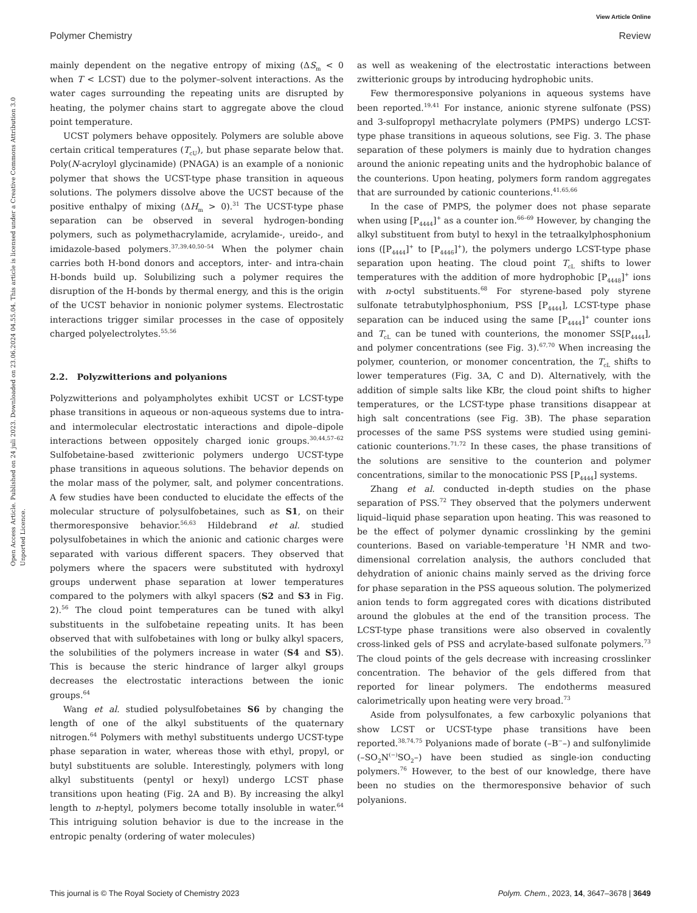View Article Online
Polymer Chemistry Review
Open Access Article. Published on 24 juli 2023. Downloaded on 23.06.2024 04.55.04. This article is licensed under a Creative Commons Attribution 3.0 Unported Licence.
mainly dependent on the negative entropy of mixing (ΔS<sub>m</sub> < 0 when T < LCST) due to the polymer–solvent interactions. As the water cages surrounding the repeating units are disrupted by heating, the polymer chains start to aggregate above the cloud point temperature.
UCST polymers behave oppositely. Polymers are soluble above certain critical temperatures (T<sub>cU</sub>), but phase separate below that. Poly(N-acryloyl glycinamide) (PNAGA) is an example of a nonionic polymer that shows the UCST-type phase transition in aqueous solutions. The polymers dissolve above the UCST because of the positive enthalpy of mixing (ΔH<sub>m</sub> > 0).<sup>31</sup> The UCST-type phase separation can be observed in several hydrogen-bonding polymers, such as polymethacrylamide, acrylamide-, ureido-, and imidazole-based polymers.<sup>37,39,40,50–54</sup> When the polymer chain carries both H-bond donors and acceptors, inter- and intra-chain H-bonds build up. Solubilizing such a polymer requires the disruption of the H-bonds by thermal energy, and this is the origin of the UCST behavior in nonionic polymer systems. Electrostatic interactions trigger similar processes in the case of oppositely charged polyelectrolytes.<sup>55,56</sup>
2.2. Polyzwitterions and polyanions
Polyzwitterions and polyampholytes exhibit UCST or LCST-type phase transitions in aqueous or non-aqueous systems due to intra- and intermolecular electrostatic interactions and dipole–dipole interactions between oppositely charged ionic groups.<sup>30,44,57–62</sup> Sulfobetaine-based zwitterionic polymers undergo UCST-type phase transitions in aqueous solutions. The behavior depends on the molar mass of the polymer, salt, and polymer concentrations. A few studies have been conducted to elucidate the effects of the molecular structure of polysulfobetaines, such as S1, on their thermoresponsive behavior.<sup>56,63</sup> Hildebrand et al. studied polysulfobetaines in which the anionic and cationic charges were separated with various different spacers. They observed that polymers where the spacers were substituted with hydroxyl groups underwent phase separation at lower temperatures compared to the polymers with alkyl spacers (S2 and S3 in Fig. 2).<sup>56</sup> The cloud point temperatures can be tuned with alkyl substituents in the sulfobetaine repeating units. It has been observed that with sulfobetaines with long or bulky alkyl spacers, the solubilities of the polymers increase in water (S4 and S5). This is because the steric hindrance of larger alkyl groups decreases the electrostatic interactions between the ionic groups.<sup>64</sup>
Wang et al. studied polysulfobetaines S6 by changing the length of one of the alkyl substituents of the quaternary nitrogen.<sup>64</sup> Polymers with methyl substituents undergo UCST-type phase separation in water, whereas those with ethyl, propyl, or butyl substituents are soluble. Interestingly, polymers with long alkyl substituents (pentyl or hexyl) undergo LCST phase transitions upon heating (Fig. 2A and B). By increasing the alkyl length to n-heptyl, polymers become totally insoluble in water.<sup>64</sup> This intriguing solution behavior is due to the increase in the entropic penalty (ordering of water molecules)
as well as weakening of the electrostatic interactions between zwitterionic groups by introducing hydrophobic units.
Few thermoresponsive polyanions in aqueous systems have been reported.<sup>19,41</sup> For instance, anionic styrene sulfonate (PSS) and 3-sulfopropyl methacrylate polymers (PMPS) undergo LCST-type phase transitions in aqueous solutions, see Fig. 3. The phase separation of these polymers is mainly due to hydration changes around the anionic repeating units and the hydrophobic balance of the counterions. Upon heating, polymers form random aggregates that are surrounded by cationic counterions.<sup>41,65,66</sup>
In the case of PMPS, the polymer does not phase separate when using [P<sub>4444</sub>]<sup>+</sup> as a counter ion.<sup>66–69</sup> However, by changing the alkyl substituent from butyl to hexyl in the tetraalkylphosphonium ions ([P<sub>4444</sub>]<sup>+</sup> to [P<sub>4446</sub>]<sup>+</sup>), the polymers undergo LCST-type phase separation upon heating. The cloud point T<sub>cL</sub> shifts to lower temperatures with the addition of more hydrophobic [P<sub>4448</sub>]<sup>+</sup> ions with n-octyl substituents.<sup>68</sup> For styrene-based poly styrene sulfonate tetrabutylphosphonium, PSS [P<sub>4444</sub>], LCST-type phase separation can be induced using the same [P<sub>4444</sub>]<sup>+</sup> counter ions and T<sub>cL</sub> can be tuned with counterions, the monomer SS[P<sub>4444</sub>], and polymer concentrations (see Fig. 3).<sup>67,70</sup> When increasing the polymer, counterion, or monomer concentration, the T<sub>cL</sub> shifts to lower temperatures (Fig. 3A, C and D). Alternatively, with the addition of simple salts like KBr, the cloud point shifts to higher temperatures, or the LCST-type phase transitions disappear at high salt concentrations (see Fig. 3B). The phase separation processes of the same PSS systems were studied using gemini-cationic counterions.<sup>71,72</sup> In these cases, the phase transitions of the solutions are sensitive to the counterion and polymer concentrations, similar to the monocationic PSS [P<sub>4444</sub>] systems.
Zhang et al. conducted in-depth studies on the phase separation of PSS.<sup>72</sup> They observed that the polymers underwent liquid–liquid phase separation upon heating. This was reasoned to be the effect of polymer dynamic crosslinking by the gemini counterions. Based on variable-temperature <sup>1</sup>H NMR and two-dimensional correlation analysis, the authors concluded that dehydration of anionic chains mainly served as the driving force for phase separation in the PSS aqueous solution. The polymerized anion tends to form aggregated cores with dications distributed around the globules at the end of the transition process. The LCST-type phase transitions were also observed in covalently cross-linked gels of PSS and acrylate-based sulfonate polymers.<sup>73</sup> The cloud points of the gels decrease with increasing crosslinker concentration. The behavior of the gels differed from that reported for linear polymers. The endotherms measured calorimetrically upon heating were very broad.<sup>73</sup>
Aside from polysulfonates, a few carboxylic polyanions that show LCST or UCST-type phase transitions have been reported.<sup>38,74,75</sup> Polyanions made of borate (–B<sup>−</sup>–) and sulfonylimide (–SO<sub>2</sub>N<sup>(−)</sup>SO<sub>2</sub>–) have been studied as single-ion conducting polymers.<sup>76</sup> However, to the best of our knowledge, there have been no studies on the thermoresponsive behavior of such polyanions.
This journal is © The Royal Society of Chemistry 2023 Polym. Chem., 2023, 14, 3647–3678 | 3649